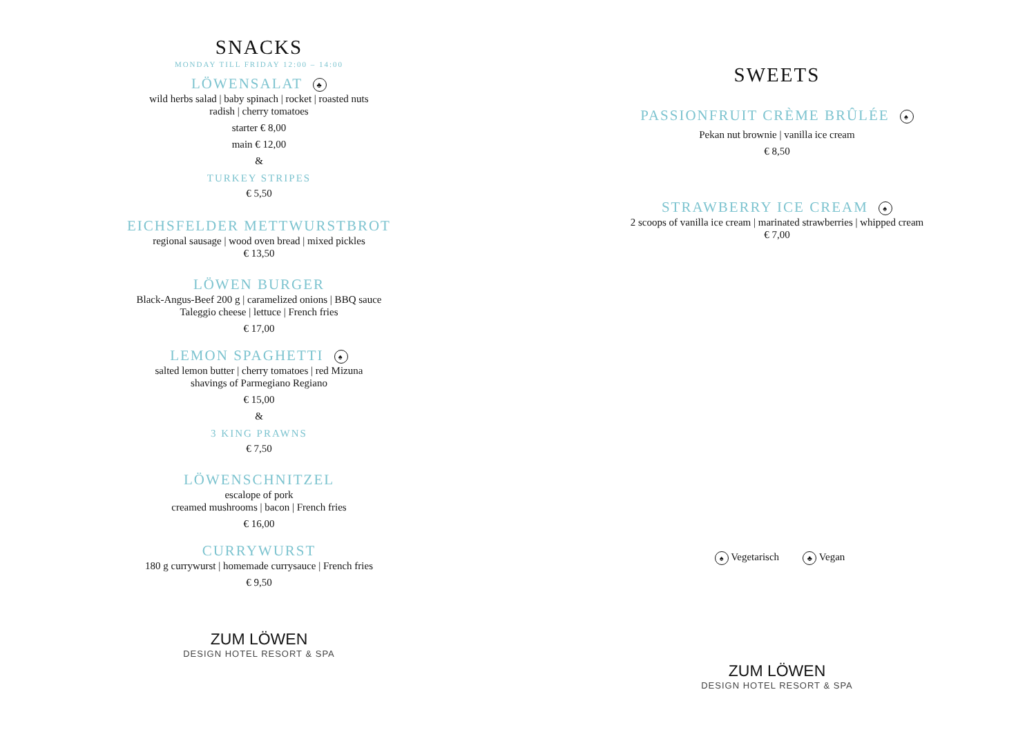SNACKS
MONDAY TILL FRIDAY 12:00 – 14:00
LÖWENSALAT ♣
wild herbs salad | baby spinach | rocket | roasted nuts
radish | cherry tomatoes
starter € 8,00
main € 12,00
&
TURKEY STRIPES
€ 5,50
EICHSFELDER METTWURSTBROT
regional sausage | wood oven bread | mixed pickles
€ 13,50
LÖWEN BURGER
Black-Angus-Beef 200 g | caramelized onions | BBQ sauce
Taleggio cheese | lettuce | French fries
€ 17,00
LEMON SPAGHETTI ♠
salted lemon butter | cherry tomatoes | red Mizuna
shavings of Parmegiano Regiano
€ 15,00
&
3 KING PRAWNS
€ 7,50
LÖWENSCHNITZEL
escalope of pork
creamed mushrooms | bacon | French fries
€ 16,00
CURRYWURST
180 g currywurst | homemade currysauce | French fries
€ 9,50
ZUM LÖWEN
DESIGN HOTEL RESORT & SPA
SWEETS
PASSIONFRUIT CRÈME BRÛLÉE ♠
Pekan nut brownie | vanilla ice cream
€ 8,50
STRAWBERRY ICE CREAM ♠
2 scoops of vanilla ice cream | marinated strawberries | whipped cream
€ 7,00
♠ Vegetarisch ♣ Vegan
ZUM LÖWEN
DESIGN HOTEL RESORT & SPA